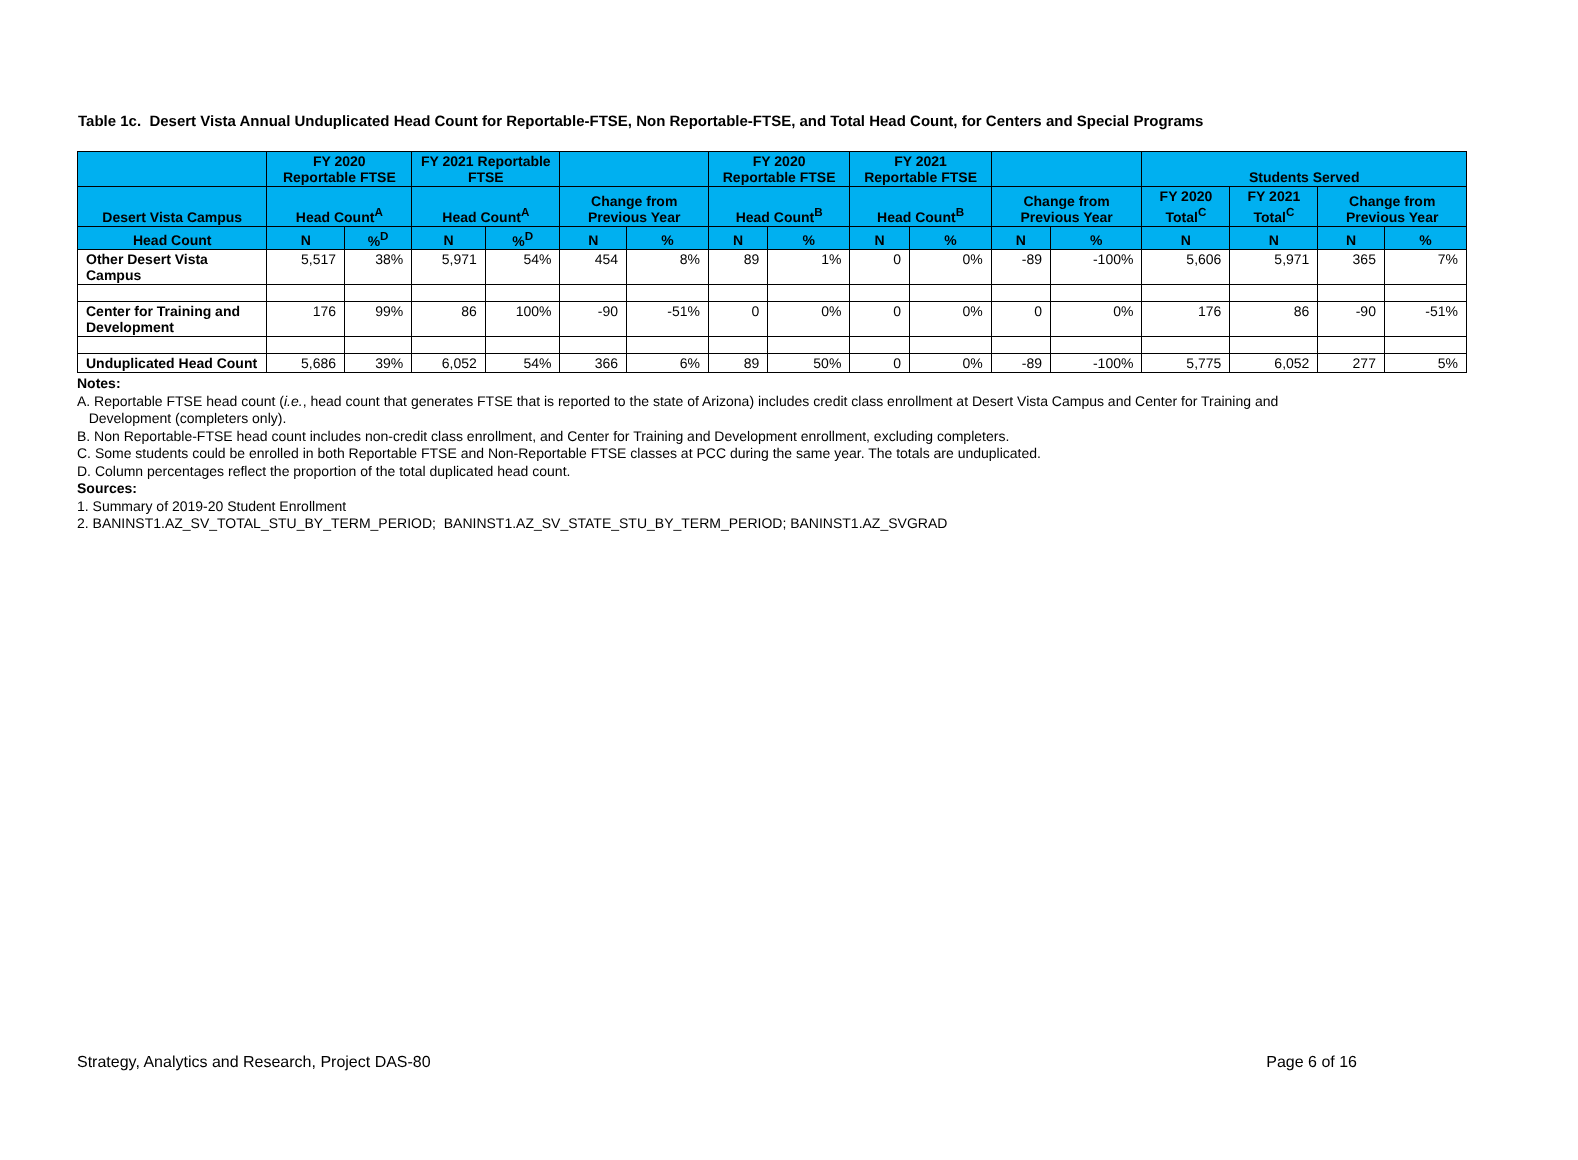Table 1c. Desert Vista Annual Unduplicated Head Count for Reportable-FTSE, Non Reportable-FTSE, and Total Head Count, for Centers and Special Programs
| | FY 2020 Reportable FTSE | | FY 2021 Reportable FTSE | | | | FY 2020 Reportable FTSE | | FY 2021 Reportable FTSE | | | | Students Served | | | |
| --- | --- | --- | --- | --- | --- | --- | --- | --- | --- | --- | --- | --- | --- | --- | --- | --- |
| Desert Vista Campus | Head Count<sup>A</sup> | | Head Count<sup>A</sup> | | Change from Previous Year | | Head Count<sup>B</sup> | | Head Count<sup>B</sup> | | Change from Previous Year | | FY 2020 Total<sup>C</sup> | FY 2021 Total<sup>C</sup> | Change from Previous Year | |
| Head Count | N | %<sup>D</sup> | N | %<sup>D</sup> | N | % | N | % | N | % | N | % | N | N | N | % |
| Other Desert Vista Campus | 5,517 | 38% | 5,971 | 54% | 454 | 8% | 89 | 1% | 0 | 0% | -89 | -100% | 5,606 | 5,971 | 365 | 7% |
| Center for Training and Development | 176 | 99% | 86 | 100% | -90 | -51% | 0 | 0% | 0 | 0% | 0 | 0% | 176 | 86 | -90 | -51% |
| Unduplicated Head Count | 5,686 | 39% | 6,052 | 54% | 366 | 6% | 89 | 50% | 0 | 0% | -89 | -100% | 5,775 | 6,052 | 277 | 5% |
Notes:
A. Reportable FTSE head count (i.e., head count that generates FTSE that is reported to the state of Arizona) includes credit class enrollment at Desert Vista Campus and Center for Training and
Development (completers only).
B. Non Reportable-FTSE head count includes non-credit class enrollment, and Center for Training and Development enrollment, excluding completers.
C. Some students could be enrolled in both Reportable FTSE and Non-Reportable FTSE classes at PCC during the same year. The totals are unduplicated.
D. Column percentages reflect the proportion of the total duplicated head count.
Sources:
1. Summary of 2019-20 Student Enrollment
2. BANINST1.AZ_SV_TOTAL_STU_BY_TERM_PERIOD; BANINST1.AZ_SV_STATE_STU_BY_TERM_PERIOD; BANINST1.AZ_SVGRAD
Strategy, Analytics and Research, Project DAS-80 Page 6 of 16